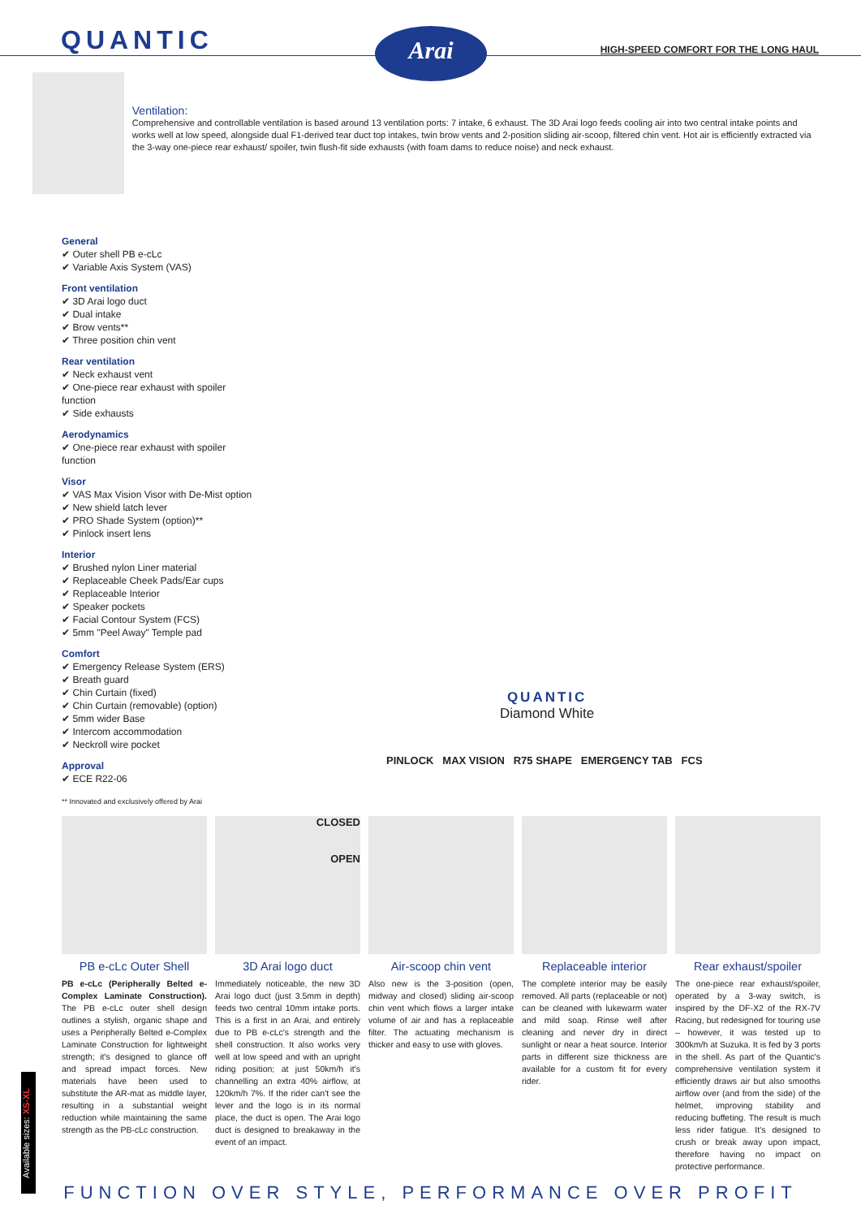QUANTIC
HIGH-SPEED COMFORT FOR THE LONG HAUL
Arai
Ventilation:
Comprehensive and controllable ventilation is based around 13 ventilation ports: 7 intake, 6 exhaust. The 3D Arai logo feeds cooling air into two central intake points and works well at low speed, alongside dual F1-derived tear duct top intakes, twin brow vents and 2-position sliding air-scoop, filtered chin vent. Hot air is efficiently extracted via the 3-way one-piece rear exhaust/ spoiler, twin flush-fit side exhausts (with foam dams to reduce noise) and neck exhaust.
General
✔ Outer shell PB e-cLc
✔ Variable Axis System (VAS)
Front ventilation
✔ 3D Arai logo duct
✔ Dual intake
✔ Brow vents**
✔ Three position chin vent
Rear ventilation
✔ Neck exhaust vent
✔ One-piece rear exhaust with spoiler function
✔ Side exhausts
Aerodynamics
✔ One-piece rear exhaust with spoiler function
Visor
✔ VAS Max Vision Visor with De-Mist option
✔ New shield latch lever
✔ PRO Shade System (option)**
✔ Pinlock insert lens
Interior
✔ Brushed nylon Liner material
✔ Replaceable Cheek Pads/Ear cups
✔ Replaceable Interior
✔ Speaker pockets
✔ Facial Contour System (FCS)
✔ 5mm "Peel Away" Temple pad
Comfort
✔ Emergency Release System (ERS)
✔ Breath guard
✔ Chin Curtain (fixed)
✔ Chin Curtain (removable) (option)
✔ 5mm wider Base
✔ Intercom accommodation
✔ Neckroll wire pocket
Approval
✔ ECE R22-06
** Innovated and exclusively offered by Arai
QUANTIC
Diamond White
PINLOCK MAX VISION R75 SHAPE EMERGENCY TAB FCS
PB e-cLc Outer Shell
PB e-cLc (Peripherally Belted e-Complex Laminate Construction). The PB e-cLc outer shell design outlines a stylish, organic shape and uses a Peripherally Belted e-Complex Laminate Construction for lightweight strength; it's designed to glance off and spread impact forces. New materials have been used to substitute the AR-mat as middle layer, resulting in a substantial weight reduction while maintaining the same strength as the PB-cLc construction.
CLOSED
OPEN
3D Arai logo duct
Immediately noticeable, the new 3D Arai logo duct (just 3.5mm in depth) feeds two central 10mm intake ports. This is a first in an Arai, and entirely due to PB e-cLc's strength and the shell construction. It also works very well at low speed and with an upright riding position; at just 50km/h it's channelling an extra 40% airflow, at 120km/h 7%. If the rider can't see the lever and the logo is in its normal place, the duct is open. The Arai logo duct is designed to breakaway in the event of an impact.
Air-scoop chin vent
Also new is the 3-position (open, midway and closed) sliding air-scoop chin vent which flows a larger intake volume of air and has a replaceable filter. The actuating mechanism is thicker and easy to use with gloves.
Replaceable interior
The complete interior may be easily removed. All parts (replaceable or not) can be cleaned with lukewarm water and mild soap. Rinse well after cleaning and never dry in direct sunlight or near a heat source. Interior parts in different size thickness are available for a custom fit for every rider.
Rear exhaust/spoiler
The one-piece rear exhaust/spoiler, operated by a 3-way switch, is inspired by the DF-X2 of the RX-7V Racing, but redesigned for touring use – however, it was tested up to 300km/h at Suzuka. It is fed by 3 ports in the shell. As part of the Quantic's comprehensive ventilation system it efficiently draws air but also smooths airflow over (and from the side) of the helmet, improving stability and reducing buffeting. The result is much less rider fatigue. It's designed to crush or break away upon impact, therefore having no impact on protective performance.
FUNCTION OVER STYLE, PERFORMANCE OVER PROFIT
Available sizes: XS-XL